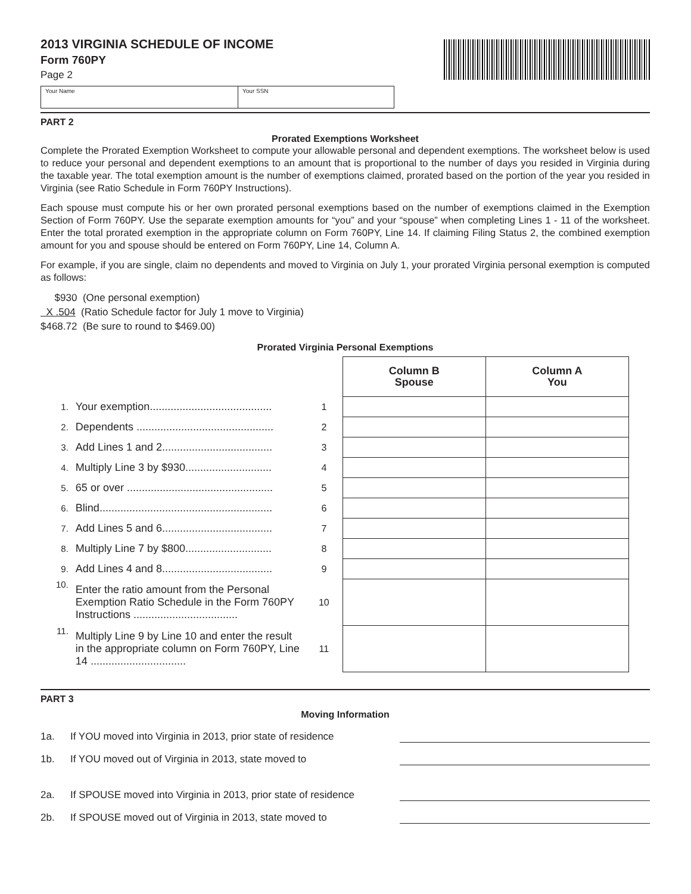2013 VIRGINIA SCHEDULE OF INCOME
Form 760PY
Page 2
Your Name Your SSN
PART 2
Prorated Exemptions Worksheet
Complete the Prorated Exemption Worksheet to compute your allowable personal and dependent exemptions. The worksheet below is used to reduce your personal and dependent exemptions to an amount that is proportional to the number of days you resided in Virginia during the taxable year. The total exemption amount is the number of exemptions claimed, prorated based on the portion of the year you resided in Virginia (see Ratio Schedule in Form 760PY Instructions).
Each spouse must compute his or her own prorated personal exemptions based on the number of exemptions claimed in the Exemption Section of Form 760PY. Use the separate exemption amounts for “you” and your “spouse” when completing Lines 1 - 11 of the worksheet. Enter the total prorated exemption in the appropriate column on Form 760PY, Line 14. If claiming Filing Status 2, the combined exemption amount for you and spouse should be entered on Form 760PY, Line 14, Column A.
For example, if you are single, claim no dependents and moved to Virginia on July 1, your prorated Virginia personal exemption is computed as follows:
$930 (One personal exemption)
X .504 (Ratio Schedule factor for July 1 move to Virginia)
$468.72 (Be sure to round to $469.00)
Prorated Virginia Personal Exemptions
| | | | Column B Spouse | Column A You |
| 1. | Your exemption......................................... | 1 | | |
| 2. | Dependents .............................................. | 2 | | |
| 3. | Add Lines 1 and 2..................................... | 3 | | |
| 4. | Multiply Line 3 by $930............................. | 4 | | |
| 5. | 65 or over ................................................. | 5 | | |
| 6. | Blind.......................................................... | 6 | | |
| 7. | Add Lines 5 and 6..................................... | 7 | | |
| 8. | Multiply Line 7 by $800............................. | 8 | | |
| 9. | Add Lines 4 and 8..................................... | 9 | | |
| 10. | Enter the ratio amount from the Personal Exemption Ratio Schedule in the Form 760PY Instructions ................................... | 10 | | |
| 11. | Multiply Line 9 by Line 10 and enter the result in the appropriate column on Form 760PY, Line 14 ................................ | 11 | | |
PART 3
Moving Information
1a. If YOU moved into Virginia in 2013, prior state of residence
1b. If YOU moved out of Virginia in 2013, state moved to
2a. If SPOUSE moved into Virginia in 2013, prior state of residence
2b. If SPOUSE moved out of Virginia in 2013, state moved to